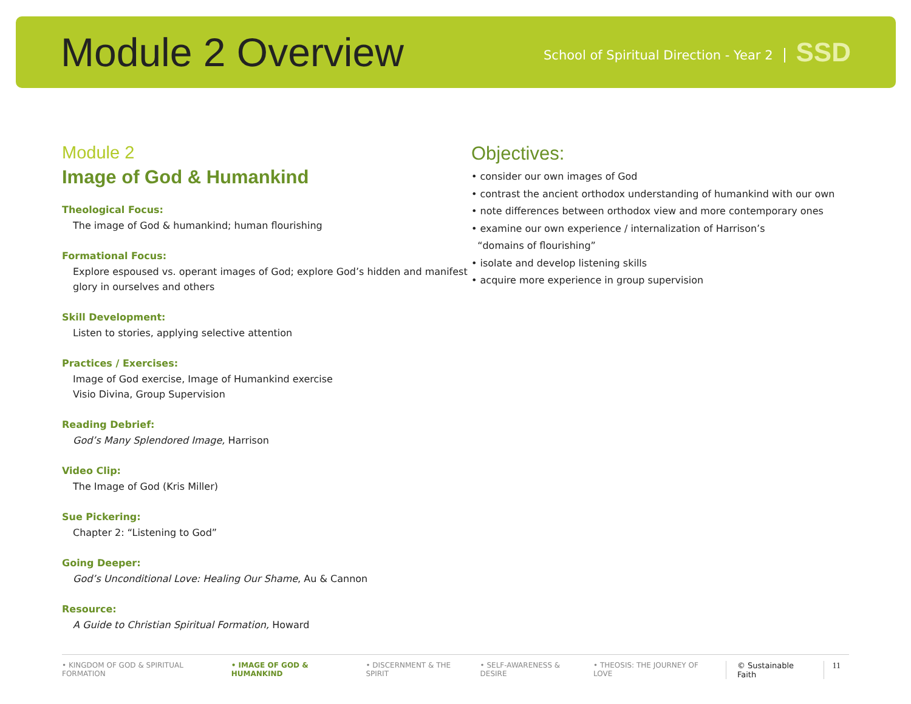Module 2 Overview
School of Spiritual Direction - Year 2
SSD
Module 2
Image of God & Humankind
Theological Focus:
The image of God & humankind; human flourishing
Formational Focus:
Explore espoused vs. operant images of God; explore God’s hidden and manifest glory in ourselves and others
Skill Development:
Listen to stories, applying selective attention
Practices / Exercises:
Image of God exercise, Image of Humankind exercise
Visio Divina, Group Supervision
Reading Debrief:
God’s Many Splendored Image, Harrison
Video Clip:
The Image of God (Kris Miller)
Sue Pickering:
Chapter 2: “Listening to God”
Going Deeper:
God’s Unconditional Love: Healing Our Shame, Au & Cannon
Resource:
A Guide to Christian Spiritual Formation, Howard
Objectives:
• consider our own images of God
• contrast the ancient orthodox understanding of humankind with our own
• note differences between orthodox view and more contemporary ones
• examine our own experience / internalization of Harrison’s
“domains of flourishing”
• isolate and develop listening skills
• acquire more experience in group supervision
• KINGDOM OF GOD & SPIRITUAL FORMATION • IMAGE OF GOD & HUMANKIND • DISCERNMENT & THE SPIRIT • SELF-AWARENESS & DESIRE • THEOSIS: THE JOURNEY OF LOVE © Sustainable Faith 11